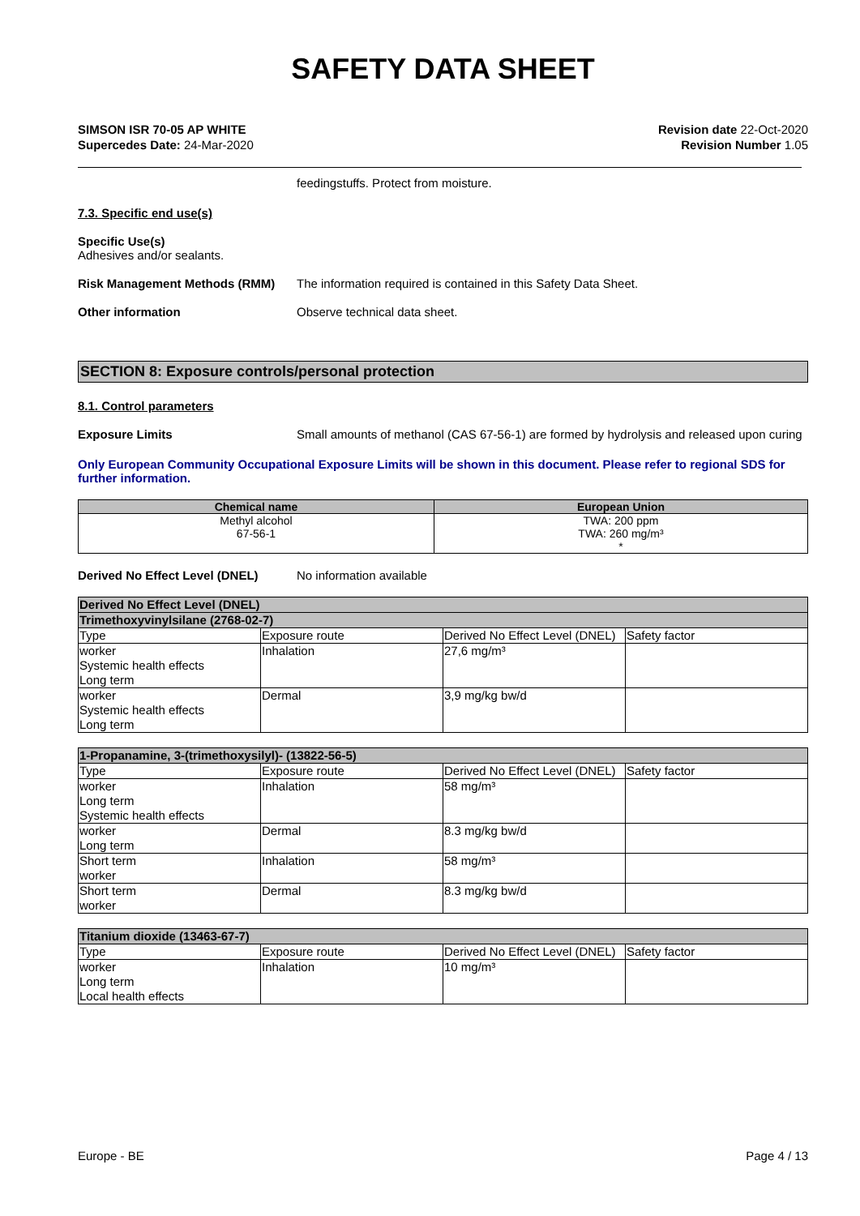SAFETY DATA SHEET
SIMSON ISR 70-05 AP WHITE
Supercedes Date: 24-Mar-2020
Revision date 22-Oct-2020
Revision Number 1.05
feedingstuffs. Protect from moisture.
7.3. Specific end use(s)
Specific Use(s)
Adhesives and/or sealants.
Risk Management Methods (RMM) The information required is contained in this Safety Data Sheet.
Other information Observe technical data sheet.
SECTION 8: Exposure controls/personal protection
8.1. Control parameters
Exposure Limits Small amounts of methanol (CAS 67-56-1) are formed by hydrolysis and released upon curing
Only European Community Occupational Exposure Limits will be shown in this document. Please refer to regional SDS for further information.
| Chemical name | European Union |
| --- | --- |
| Methyl alcohol 67-56-1 | TWA: 200 ppm TWA: 260 mg/m³ * |
Derived No Effect Level (DNEL) No information available
| Derived No Effect Level (DNEL) | | | |
| Trimethoxyvinylsilane (2768-02-7) | | | |
| Type | Exposure route | Derived No Effect Level (DNEL) | Safety factor |
| worker Systemic health effects Long term | Inhalation | 27,6 mg/m³ | |
| worker Systemic health effects Long term | Dermal | 3,9 mg/kg bw/d | |
| 1-Propanamine, 3-(trimethoxysilyl)- (13822-56-5) | | | |
| Type | Exposure route | Derived No Effect Level (DNEL) | Safety factor |
| worker Long term Systemic health effects | Inhalation | 58 mg/m³ | |
| worker Long term | Dermal | 8.3 mg/kg bw/d | |
| Short term worker | Inhalation | 58 mg/m³ | |
| Short term worker | Dermal | 8.3 mg/kg bw/d | |
| Titanium dioxide (13463-67-7) | | | |
| Type | Exposure route | Derived No Effect Level (DNEL) | Safety factor |
| worker Long term Local health effects | Inhalation | 10 mg/m³ | |
Europe - BE Page 4 / 13